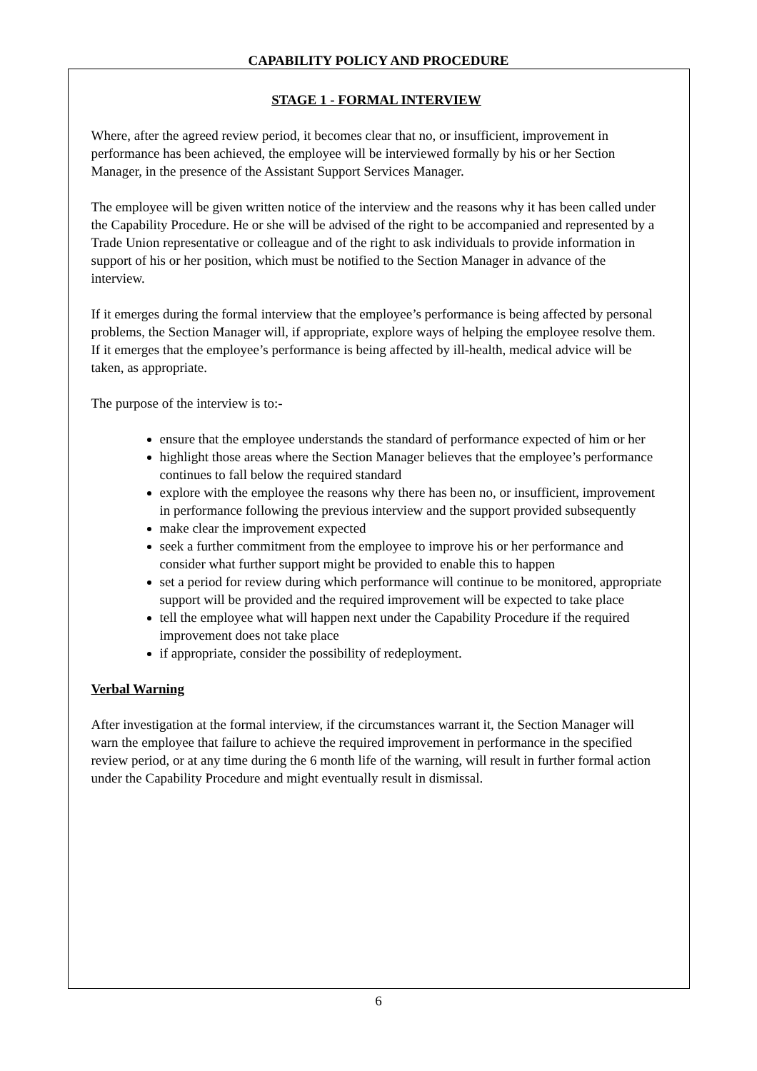CAPABILITY POLICY AND PROCEDURE
STAGE 1 - FORMAL INTERVIEW
Where, after the agreed review period, it becomes clear that no, or insufficient, improvement in performance has been achieved, the employee will be interviewed formally by his or her Section Manager, in the presence of the Assistant Support Services Manager.
The employee will be given written notice of the interview and the reasons why it has been called under the Capability Procedure. He or she will be advised of the right to be accompanied and represented by a Trade Union representative or colleague and of the right to ask individuals to provide information in support of his or her position, which must be notified to the Section Manager in advance of the interview.
If it emerges during the formal interview that the employee’s performance is being affected by personal problems, the Section Manager will, if appropriate, explore ways of helping the employee resolve them. If it emerges that the employee’s performance is being affected by ill-health, medical advice will be taken, as appropriate.
The purpose of the interview is to:-
ensure that the employee understands the standard of performance expected of him or her
highlight those areas where the Section Manager believes that the employee’s performance continues to fall below the required standard
explore with the employee the reasons why there has been no, or insufficient, improvement in performance following the previous interview and the support provided subsequently
make clear the improvement expected
seek a further commitment from the employee to improve his or her performance and consider what further support might be provided to enable this to happen
set a period for review during which performance will continue to be monitored, appropriate support will be provided and the required improvement will be expected to take place
tell the employee what will happen next under the Capability Procedure if the required improvement does not take place
if appropriate, consider the possibility of redeployment.
Verbal Warning
After investigation at the formal interview, if the circumstances warrant it, the Section Manager will warn the employee that failure to achieve the required improvement in performance in the specified review period, or at any time during the 6 month life of the warning, will result in further formal action under the Capability Procedure and might eventually result in dismissal.
6